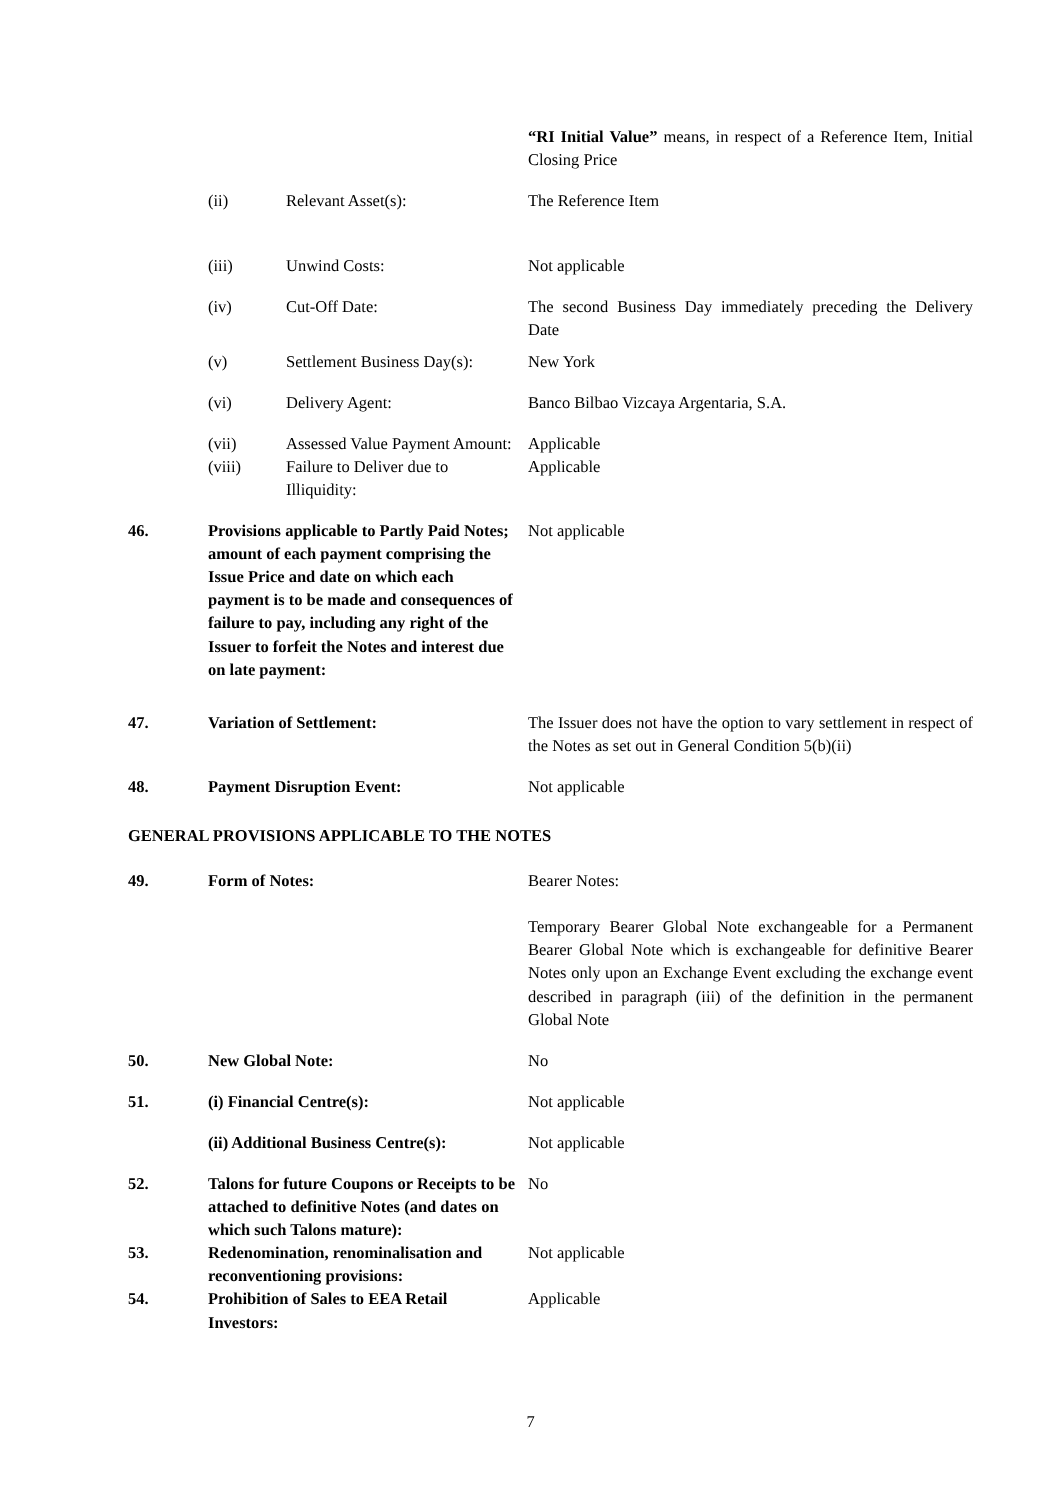“RI Initial Value” means, in respect of a Reference Item, Initial Closing Price
(ii) Relevant Asset(s): The Reference Item
(iii) Unwind Costs: Not applicable
(iv) Cut-Off Date: The second Business Day immediately preceding the Delivery Date
(v) Settlement Business Day(s):
New York
(vi) Delivery Agent: Banco Bilbao Vizcaya Argentaria, S.A.
(vii) Assessed Value Payment Amount:
Applicable
(viii) Failure to Deliver due to Illiquidity:
Applicable
46. Provisions applicable to Partly Paid Notes; amount of each payment comprising the Issue Price and date on which each payment is to be made and consequences of failure to pay, including any right of the Issuer to forfeit the Notes and interest due on late payment:
Not applicable
47. Variation of Settlement: The Issuer does not have the option to vary settlement in respect of the Notes as set out in General Condition 5(b)(ii)
48. Payment Disruption Event: Not applicable
GENERAL PROVISIONS APPLICABLE TO THE NOTES
49. Form of Notes: Bearer Notes:
Temporary Bearer Global Note exchangeable for a Permanent Bearer Global Note which is exchangeable for definitive Bearer Notes only upon an Exchange Event excluding the exchange event described in paragraph (iii) of the definition in the permanent Global Note
50. New Global Note: No
51. (i) Financial Centre(s): Not applicable
(ii) Additional Business Centre(s):
Not applicable
52. Talons for future Coupons or Receipts to be attached to definitive Notes (and dates on which such Talons mature):
No
53. Redenomination, renominalisation and reconventioning provisions:
Not applicable
54. Prohibition of Sales to EEA Retail Investors:
Applicable
7